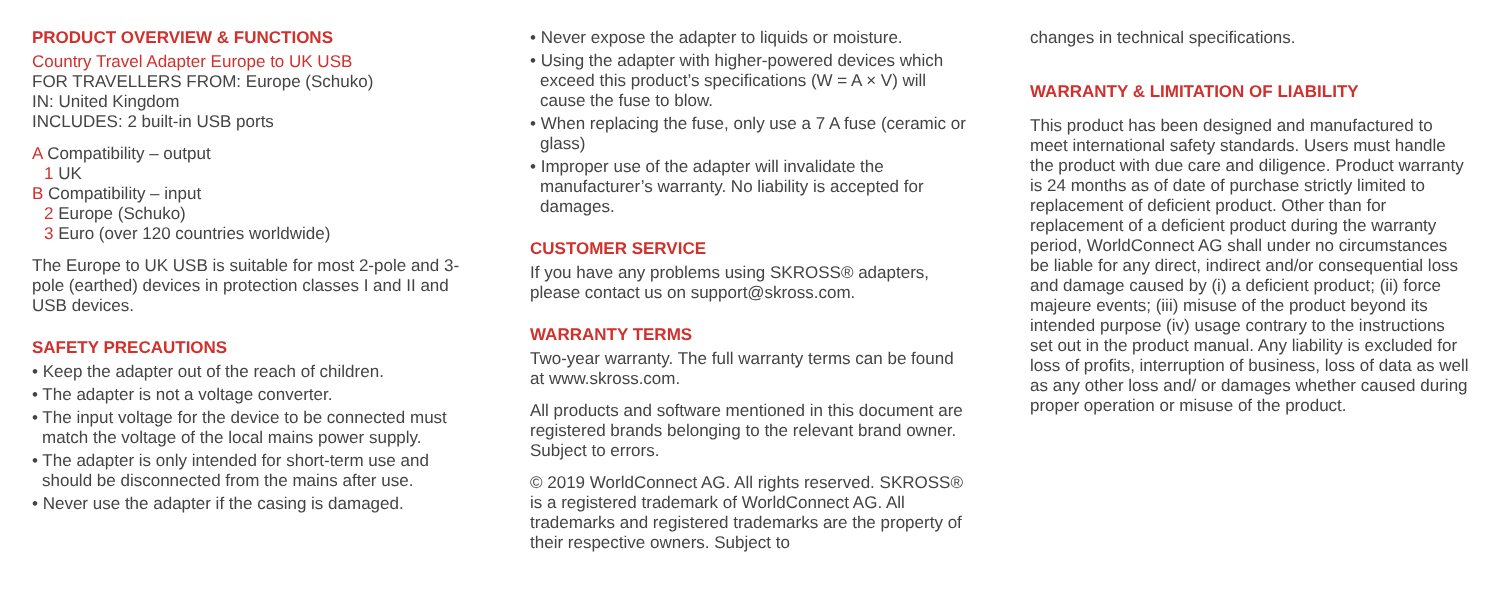PRODUCT OVERVIEW & FUNCTIONS
Country Travel Adapter Europe to UK USB
FOR TRAVELLERS FROM: Europe (Schuko)
IN: United Kingdom
INCLUDES: 2 built-in USB ports
A Compatibility – output
1 UK
B Compatibility – input
2 Europe (Schuko)
3 Euro (over 120 countries worldwide)
The Europe to UK USB is suitable for most 2-pole and 3-pole (earthed) devices in protection classes I and II and USB devices.
SAFETY PRECAUTIONS
• Keep the adapter out of the reach of children.
• The adapter is not a voltage converter.
• The input voltage for the device to be connected must match the voltage of the local mains power supply.
• The adapter is only intended for short-term use and should be disconnected from the mains after use.
• Never use the adapter if the casing is damaged.
• Never expose the adapter to liquids or moisture.
• Using the adapter with higher-powered devices which exceed this product’s specifications (W = A × V) will cause the fuse to blow.
• When replacing the fuse, only use a 7 A fuse (ceramic or glass)
• Improper use of the adapter will invalidate the manufacturer’s warranty. No liability is accepted for damages.
CUSTOMER SERVICE
If you have any problems using SKROSS® adapters, please contact us on support@skross.com.
WARRANTY TERMS
Two-year warranty. The full warranty terms can be found at www.skross.com.
All products and software mentioned in this document are registered brands belonging to the relevant brand owner. Subject to errors.
© 2019 WorldConnect AG. All rights reserved. SKROSS® is a registered trademark of WorldConnect AG. All trademarks and registered trademarks are the property of their respective owners. Subject to
changes in technical specifications.
WARRANTY & LIMITATION OF LIABILITY
This product has been designed and manufactured to meet international safety standards. Users must handle the product with due care and diligence. Product warranty is 24 months as of date of purchase strictly limited to replacement of deficient product. Other than for replacement of a deficient product during the warranty period, WorldConnect AG shall under no circumstances be liable for any direct, indirect and/or consequential loss and damage caused by (i) a deficient product; (ii) force majeure events; (iii) misuse of the product beyond its intended purpose (iv) usage contrary to the instructions set out in the product manual. Any liability is excluded for loss of profits, interruption of business, loss of data as well as any other loss and/ or damages whether caused during proper operation or misuse of the product.